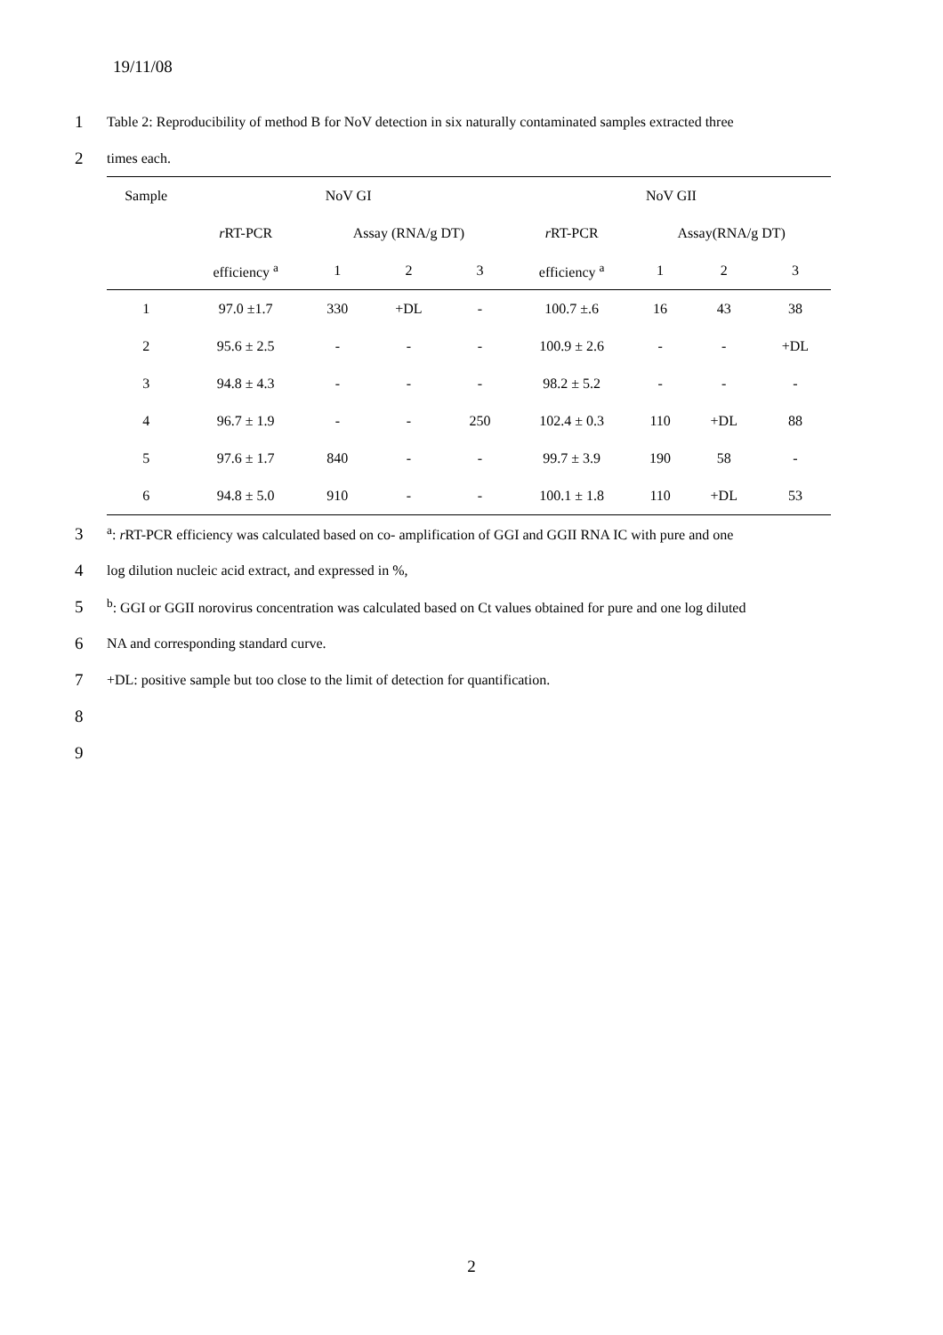19/11/08
1 Table 2: Reproducibility of method B for NoV detection in six naturally contaminated samples extracted three
2 times each.
| Sample | NoV GI | | | | NoV GII | | | |
| --- | --- | --- | --- | --- | --- | --- | --- | --- |
| | r RT-PCR | Assay (RNA/g DT) | | | r RT-PCR | Assay(RNA/g DT) | | |
| | efficiency <sup>a</sup> | 1 | 2 | 3 | efficiency <sup>a</sup> | 1 | 2 | 3 |
| 1 | 97.0 ±1.7 | 330 | +DL | - | 100.7 ±.6 | 16 | 43 | 38 |
| 2 | 95.6 ± 2.5 | - | - | - | 100.9 ± 2.6 | - | - | +DL |
| 3 | 94.8 ± 4.3 | - | - | - | 98.2 ± 5.2 | - | - | - |
| 4 | 96.7 ± 1.9 | - | - | 250 | 102.4 ± 0.3 | 110 | +DL | 88 |
| 5 | 97.6 ± 1.7 | 840 | - | - | 99.7 ± 3.9 | 190 | 58 | - |
| 6 | 94.8 ± 5.0 | 910 | - | - | 100.1 ± 1.8 | 110 | +DL | 53 |
3 <sup>a</sup>: r RT-PCR efficiency was calculated based on co- amplification of GGI and GGII RNA IC with pure and one
4 log dilution nucleic acid extract, and expressed in %,
5 <sup>b</sup>: GGI or GGII norovirus concentration was calculated based on Ct values obtained for pure and one log diluted
6 NA and corresponding standard curve.
7 +DL: positive sample but too close to the limit of detection for quantification.
8
9
2